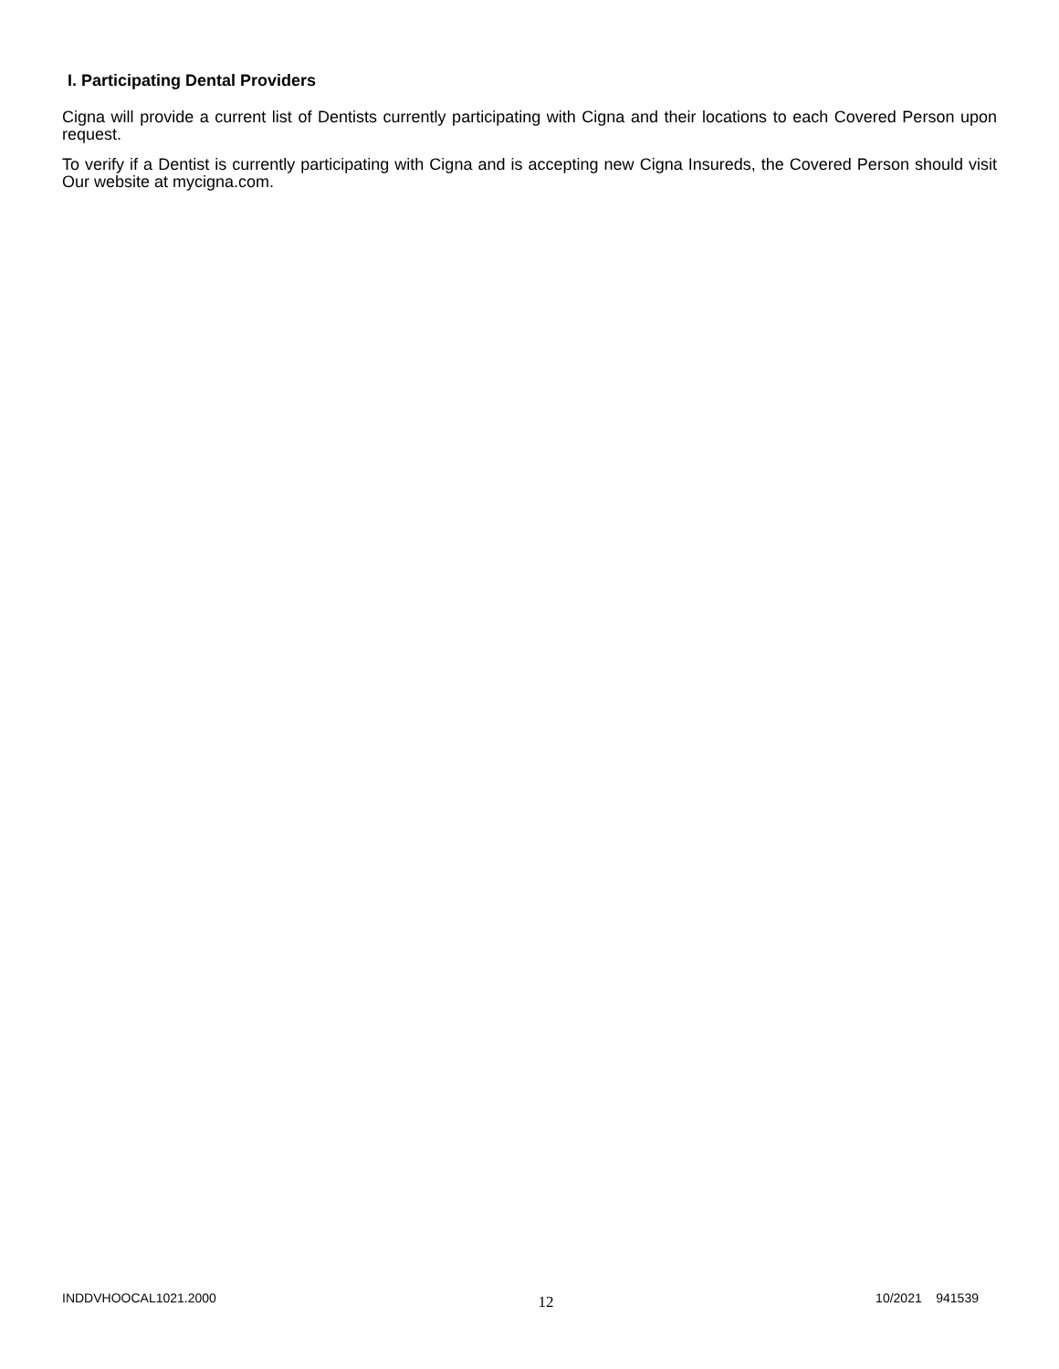I. Participating Dental Providers
Cigna will provide a current list of Dentists currently participating with Cigna and their locations to each Covered Person upon request.
To verify if a Dentist is currently participating with Cigna and is accepting new Cigna Insureds, the Covered Person should visit Our website at mycigna.com.
INDDVHOOCAL1021.2000 12 10/2021 941539